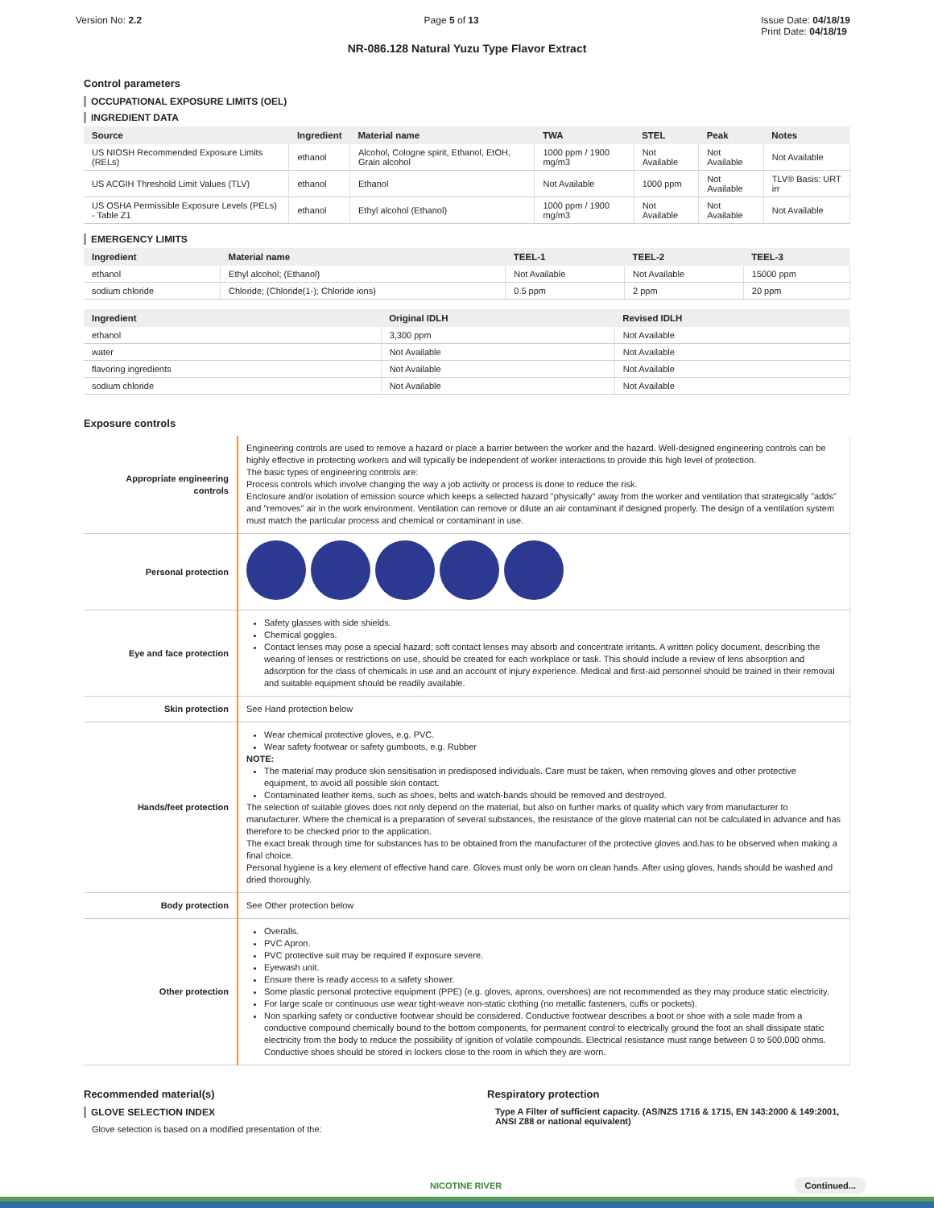Version No: 2.2 Page 5 of 13 Issue Date: 04/18/19
Print Date: 04/18/19
NR-086.128 Natural Yuzu Type Flavor Extract
Control parameters
OCCUPATIONAL EXPOSURE LIMITS (OEL)
INGREDIENT DATA
| Source | Ingredient | Material name | TWA | STEL | Peak | Notes |
| --- | --- | --- | --- | --- | --- | --- |
| US NIOSH Recommended Exposure Limits (RELs) | ethanol | Alcohol, Cologne spirit, Ethanol, EtOH, Grain alcohol | 1000 ppm / 1900 mg/m3 | Not Available | Not Available | Not Available |
| US ACGIH Threshold Limit Values (TLV) | ethanol | Ethanol | Not Available | 1000 ppm | Not Available | TLV® Basis: URT irr |
| US OSHA Permissible Exposure Levels (PELs) - Table Z1 | ethanol | Ethyl alcohol (Ethanol) | 1000 ppm / 1900 mg/m3 | Not Available | Not Available | Not Available |
EMERGENCY LIMITS
| Ingredient | Material name | TEEL-1 | TEEL-2 | TEEL-3 |
| --- | --- | --- | --- | --- |
| ethanol | Ethyl alcohol; (Ethanol) | Not Available | Not Available | 15000 ppm |
| sodium chloride | Chloride; (Chloride(1-); Chloride ions) | 0.5 ppm | 2 ppm | 20 ppm |
| Ingredient | Original IDLH | Revised IDLH |
| --- | --- | --- |
| ethanol | 3,300 ppm | Not Available |
| water | Not Available | Not Available |
| flavoring ingredients | Not Available | Not Available |
| sodium chloride | Not Available | Not Available |
Exposure controls
| Appropriate engineering controls | Engineering controls are used to remove a hazard or place a barrier between the worker and the hazard. Well-designed engineering controls can be highly effective in protecting workers and will typically be independent of worker interactions to provide this high level of protection. The basic types of engineering controls are: Process controls which involve changing the way a job activity or process is done to reduce the risk. Enclosure and/or isolation of emission source which keeps a selected hazard "physically" away from the worker and ventilation that strategically "adds" and "removes" air in the work environment. Ventilation can remove or dilute an air contaminant if designed properly. The design of a ventilation system must match the particular process and chemical or contaminant in use. |
| Personal protection | |
| Eye and face protection | Safety glasses with side shields. Chemical goggles. Contact lenses may pose a special hazard; soft contact lenses may absorb and concentrate irritants. A written policy document, describing the wearing of lenses or restrictions on use, should be created for each workplace or task. This should include a review of lens absorption and adsorption for the class of chemicals in use and an account of injury experience. Medical and first-aid personnel should be trained in their removal and suitable equipment should be readily available. |
| Skin protection | See Hand protection below |
| Hands/feet protection | Wear chemical protective gloves, e.g. PVC. Wear safety footwear or safety gumboots, e.g. Rubber NOTE: The material may produce skin sensitisation in predisposed individuals. Care must be taken, when removing gloves and other protective equipment, to avoid all possible skin contact. Contaminated leather items, such as shoes, belts and watch-bands should be removed and destroyed. The selection of suitable gloves does not only depend on the material, but also on further marks of quality which vary from manufacturer to manufacturer. Where the chemical is a preparation of several substances, the resistance of the glove material can not be calculated in advance and has therefore to be checked prior to the application. The exact break through time for substances has to be obtained from the manufacturer of the protective gloves and.has to be observed when making a final choice. Personal hygiene is a key element of effective hand care. Gloves must only be worn on clean hands. After using gloves, hands should be washed and dried thoroughly. |
| Body protection | See Other protection below |
| Other protection | Overalls. PVC Apron. PVC protective suit may be required if exposure severe. Eyewash unit. Ensure there is ready access to a safety shower. Some plastic personal protective equipment (PPE) (e.g. gloves, aprons, overshoes) are not recommended as they may produce static electricity. For large scale or continuous use wear tight-weave non-static clothing (no metallic fasteners, cuffs or pockets). Non sparking safety or conductive footwear should be considered. Conductive footwear describes a boot or shoe with a sole made from a conductive compound chemically bound to the bottom components, for permanent control to electrically ground the foot an shall dissipate static electricity from the body to reduce the possibility of ignition of volatile compounds. Electrical resistance must range between 0 to 500,000 ohms. Conductive shoes should be stored in lockers close to the room in which they are worn. |
Recommended material(s)
GLOVE SELECTION INDEX
Glove selection is based on a modified presentation of the:
Respiratory protection
Type A Filter of sufficient capacity. (AS/NZS 1716 & 1715, EN 143:2000 & 149:2001, ANSI Z88 or national equivalent)
NICOTINE RIVER Continued...